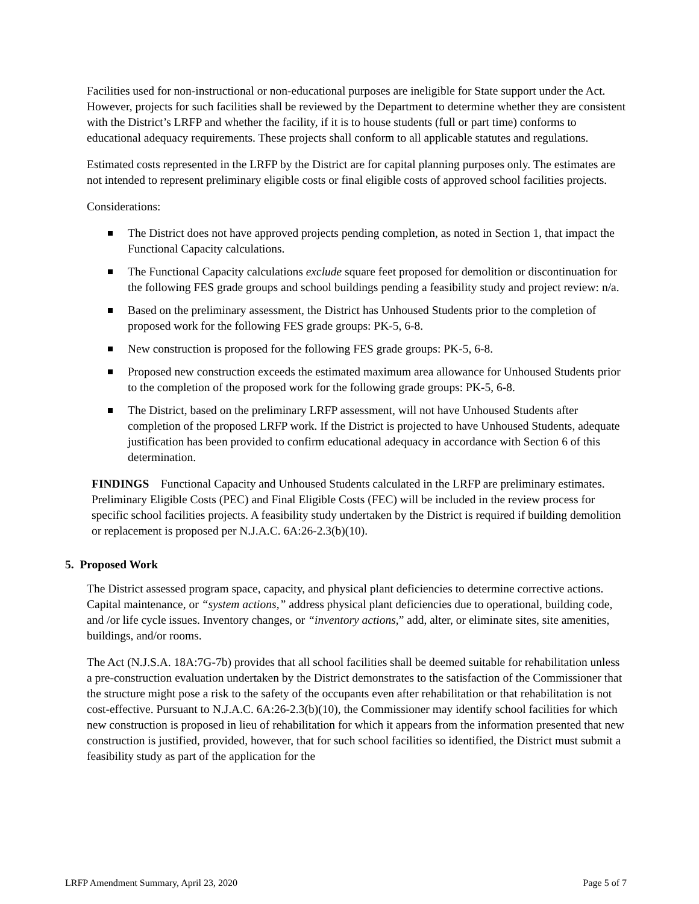Facilities used for non-instructional or non-educational purposes are ineligible for State support under the Act. However, projects for such facilities shall be reviewed by the Department to determine whether they are consistent with the District’s LRFP and whether the facility, if it is to house students (full or part time) conforms to educational adequacy requirements. These projects shall conform to all applicable statutes and regulations.
Estimated costs represented in the LRFP by the District are for capital planning purposes only. The estimates are not intended to represent preliminary eligible costs or final eligible costs of approved school facilities projects.
Considerations:
The District does not have approved projects pending completion, as noted in Section 1, that impact the Functional Capacity calculations.
The Functional Capacity calculations exclude square feet proposed for demolition or discontinuation for the following FES grade groups and school buildings pending a feasibility study and project review: n/a.
Based on the preliminary assessment, the District has Unhoused Students prior to the completion of proposed work for the following FES grade groups: PK-5, 6-8.
New construction is proposed for the following FES grade groups: PK-5, 6-8.
Proposed new construction exceeds the estimated maximum area allowance for Unhoused Students prior to the completion of the proposed work for the following grade groups: PK-5, 6-8.
The District, based on the preliminary LRFP assessment, will not have Unhoused Students after completion of the proposed LRFP work. If the District is projected to have Unhoused Students, adequate justification has been provided to confirm educational adequacy in accordance with Section 6 of this determination.
FINDINGS Functional Capacity and Unhoused Students calculated in the LRFP are preliminary estimates. Preliminary Eligible Costs (PEC) and Final Eligible Costs (FEC) will be included in the review process for specific school facilities projects. A feasibility study undertaken by the District is required if building demolition or replacement is proposed per N.J.A.C. 6A:26-2.3(b)(10).
5. Proposed Work
The District assessed program space, capacity, and physical plant deficiencies to determine corrective actions. Capital maintenance, or “system actions,” address physical plant deficiencies due to operational, building code, and /or life cycle issues. Inventory changes, or “inventory actions,” add, alter, or eliminate sites, site amenities, buildings, and/or rooms.
The Act (N.J.S.A. 18A:7G-7b) provides that all school facilities shall be deemed suitable for rehabilitation unless a pre-construction evaluation undertaken by the District demonstrates to the satisfaction of the Commissioner that the structure might pose a risk to the safety of the occupants even after rehabilitation or that rehabilitation is not cost-effective. Pursuant to N.J.A.C. 6A:26-2.3(b)(10), the Commissioner may identify school facilities for which new construction is proposed in lieu of rehabilitation for which it appears from the information presented that new construction is justified, provided, however, that for such school facilities so identified, the District must submit a feasibility study as part of the application for the
LRFP Amendment Summary, April 23, 2020 Page 5 of 7